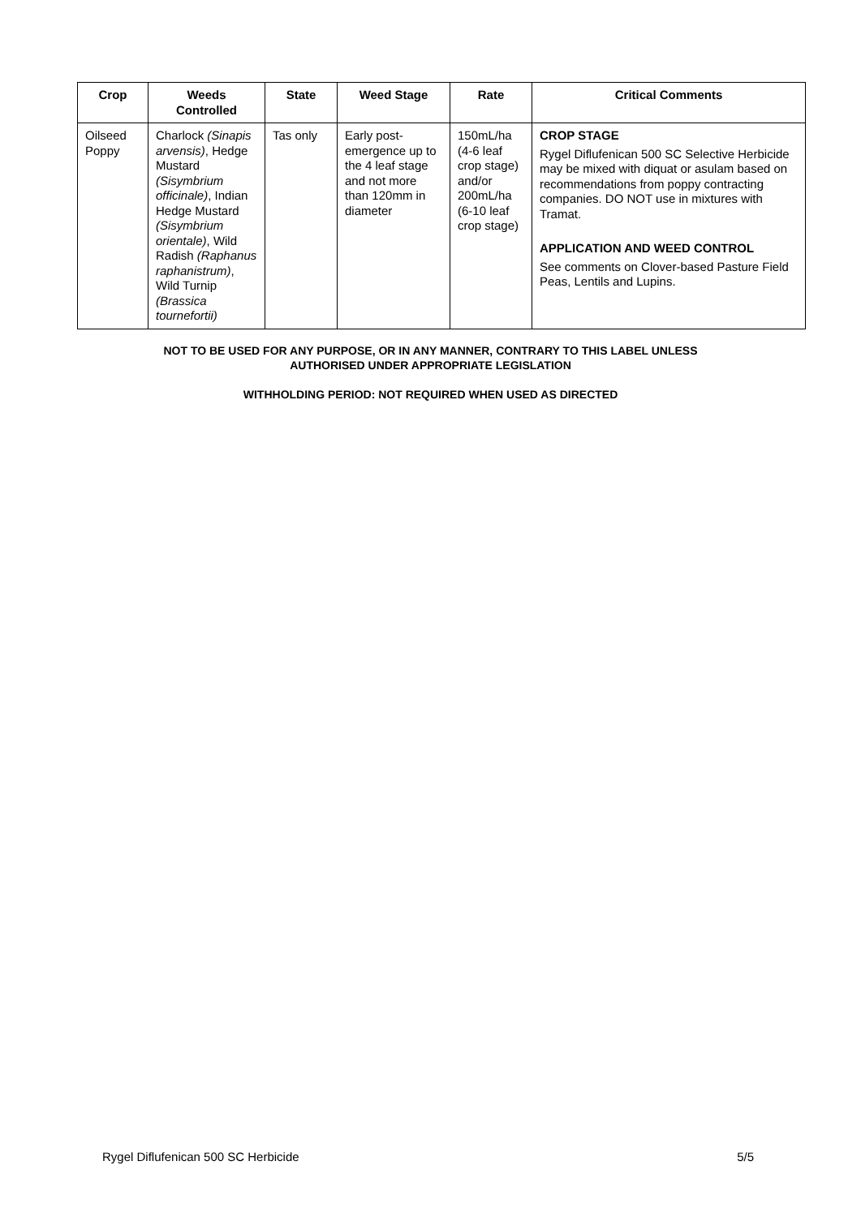| Crop | Weeds Controlled | State | Weed Stage | Rate | Critical Comments |
| --- | --- | --- | --- | --- | --- |
| Oilseed Poppy | Charlock (Sinapis arvensis) , Hedge Mustard (Sisymbrium officinale) , Indian Hedge Mustard (Sisymbrium orientale) , Wild Radish (Raphanus raphanistrum) , Wild Turnip (Brassica tournefortii) | Tas only | Early post-emergence up to the 4 leaf stage and not more than 120mm in diameter | 150mL/ha (4-6 leaf crop stage) and/or 200mL/ha (6-10 leaf crop stage) | CROP STAGE Rygel Diflufenican 500 SC Selective Herbicide may be mixed with diquat or asulam based on recommendations from poppy contracting companies. DO NOT use in mixtures with Tramat. APPLICATION AND WEED CONTROL See comments on Clover-based Pasture Field Peas, Lentils and Lupins. |
NOT TO BE USED FOR ANY PURPOSE, OR IN ANY MANNER, CONTRARY TO THIS LABEL UNLESS
AUTHORISED UNDER APPROPRIATE LEGISLATION
WITHHOLDING PERIOD: NOT REQUIRED WHEN USED AS DIRECTED
Rygel Diflufenican 500 SC Herbicide 5/5